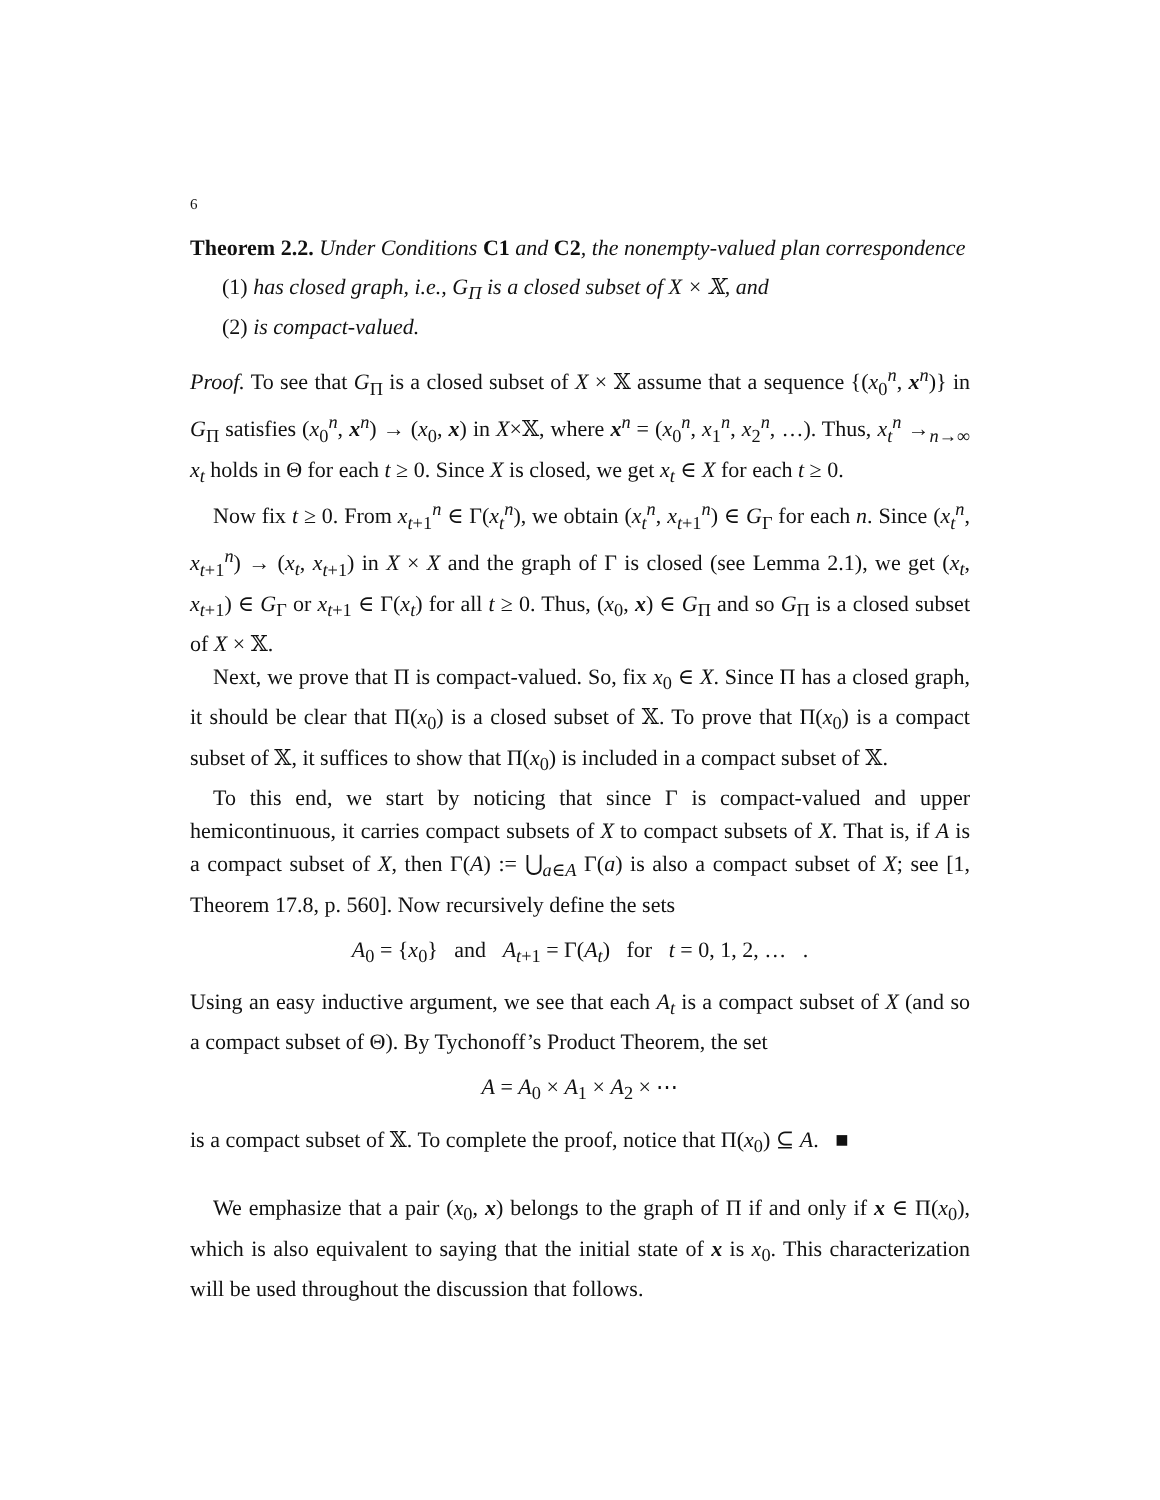6
Theorem 2.2. Under Conditions C1 and C2, the nonempty-valued plan correspondence
(1) has closed graph, i.e., G<sub>Π</sub> is a closed subset of X × 𝕏, and
(2) is compact-valued.
Proof. To see that G<sub>Π</sub> is a closed subset of X × 𝕏 assume that a sequence {(x<sub>0</sub><sup>n</sup>, x<sup>n</sup>)} in G<sub>Π</sub> satisfies (x<sub>0</sub><sup>n</sup>, x<sup>n</sup>) → (x<sub>0</sub>, x) in X×𝕏, where x<sup>n</sup> = (x<sub>0</sub><sup>n</sup>, x<sub>1</sub><sup>n</sup>, x<sub>2</sub><sup>n</sup>, …). Thus, x<sub>t</sub><sup>n</sup> →<sub>n→∞</sub> x<sub>t</sub> holds in Θ for each t ≥ 0. Since X is closed, we get x<sub>t</sub> ∈ X for each t ≥ 0.
Now fix t ≥ 0. From x<sub>t+1</sub><sup>n</sup> ∈ Γ(x<sub>t</sub><sup>n</sup>), we obtain (x<sub>t</sub><sup>n</sup>, x<sub>t+1</sub><sup>n</sup>) ∈ G<sub>Γ</sub> for each n. Since (x<sub>t</sub><sup>n</sup>, x<sub>t+1</sub><sup>n</sup>) → (x<sub>t</sub>, x<sub>t+1</sub>) in X × X and the graph of Γ is closed (see Lemma 2.1), we get (x<sub>t</sub>, x<sub>t+1</sub>) ∈ G<sub>Γ</sub> or x<sub>t+1</sub> ∈ Γ(x<sub>t</sub>) for all t ≥ 0. Thus, (x<sub>0</sub>, x) ∈ G<sub>Π</sub> and so G<sub>Π</sub> is a closed subset of X × 𝕏.
Next, we prove that Π is compact-valued. So, fix x<sub>0</sub> ∈ X. Since Π has a closed graph, it should be clear that Π(x<sub>0</sub>) is a closed subset of 𝕏. To prove that Π(x<sub>0</sub>) is a compact subset of 𝕏, it suffices to show that Π(x<sub>0</sub>) is included in a compact subset of 𝕏.
To this end, we start by noticing that since Γ is compact-valued and upper hemicontinuous, it carries compact subsets of X to compact subsets of X. That is, if A is a compact subset of X, then Γ(A) := ⋃<sub>a∈A</sub> Γ(a) is also a compact subset of X; see [1, Theorem 17.8, p. 560]. Now recursively define the sets
A<sub>0</sub> = {x<sub>0</sub>} and A<sub>t+1</sub> = Γ(A<sub>t</sub>) for t = 0, 1, 2, … .
Using an easy inductive argument, we see that each A<sub>t</sub> is a compact subset of X (and so a compact subset of Θ). By Tychonoff’s Product Theorem, the set
A = A<sub>0</sub> × A<sub>1</sub> × A<sub>2</sub> × ⋯
is a compact subset of 𝕏. To complete the proof, notice that Π(x<sub>0</sub>) ⊆ A. ■
We emphasize that a pair (x<sub>0</sub>, x) belongs to the graph of Π if and only if x ∈ Π(x<sub>0</sub>), which is also equivalent to saying that the initial state of x is x<sub>0</sub>. This characterization will be used throughout the discussion that follows.